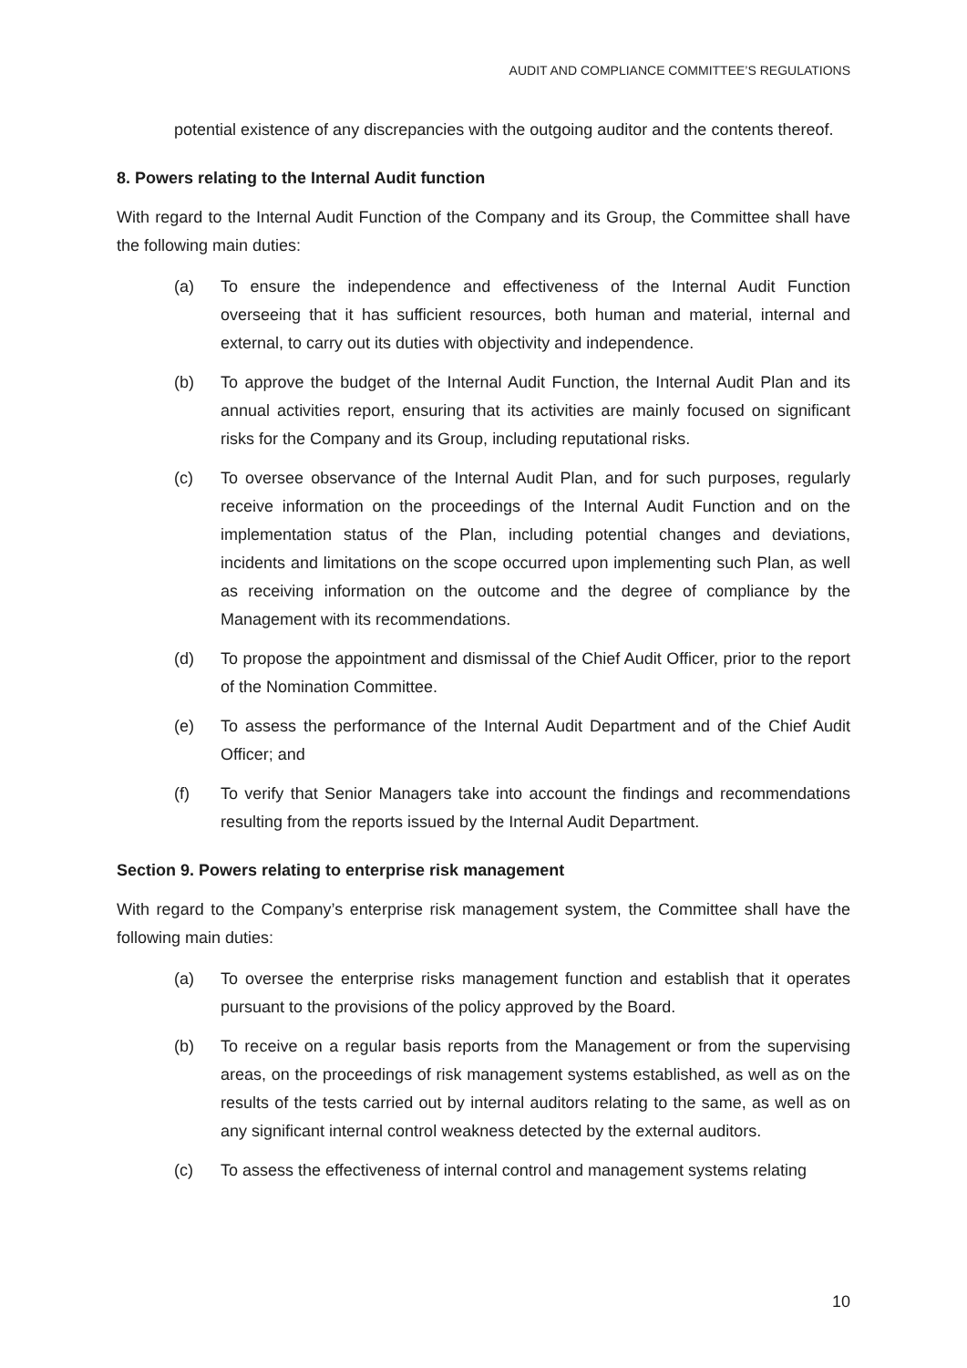AUDIT AND COMPLIANCE COMMITTEE’S REGULATIONS
potential existence of any discrepancies with the outgoing auditor and the contents thereof.
8. Powers relating to the Internal Audit function
With regard to the Internal Audit Function of the Company and its Group, the Committee shall have the following main duties:
(a) To ensure the independence and effectiveness of the Internal Audit Function overseeing that it has sufficient resources, both human and material, internal and external, to carry out its duties with objectivity and independence.
(b) To approve the budget of the Internal Audit Function, the Internal Audit Plan and its annual activities report, ensuring that its activities are mainly focused on significant risks for the Company and its Group, including reputational risks.
(c) To oversee observance of the Internal Audit Plan, and for such purposes, regularly receive information on the proceedings of the Internal Audit Function and on the implementation status of the Plan, including potential changes and deviations, incidents and limitations on the scope occurred upon implementing such Plan, as well as receiving information on the outcome and the degree of compliance by the Management with its recommendations.
(d) To propose the appointment and dismissal of the Chief Audit Officer, prior to the report of the Nomination Committee.
(e) To assess the performance of the Internal Audit Department and of the Chief Audit Officer; and
(f) To verify that Senior Managers take into account the findings and recommendations resulting from the reports issued by the Internal Audit Department.
Section 9. Powers relating to enterprise risk management
With regard to the Company’s enterprise risk management system, the Committee shall have the following main duties:
(a) To oversee the enterprise risks management function and establish that it operates pursuant to the provisions of the policy approved by the Board.
(b) To receive on a regular basis reports from the Management or from the supervising areas, on the proceedings of risk management systems established, as well as on the results of the tests carried out by internal auditors relating to the same, as well as on any significant internal control weakness detected by the external auditors.
(c) To assess the effectiveness of internal control and management systems relating
10